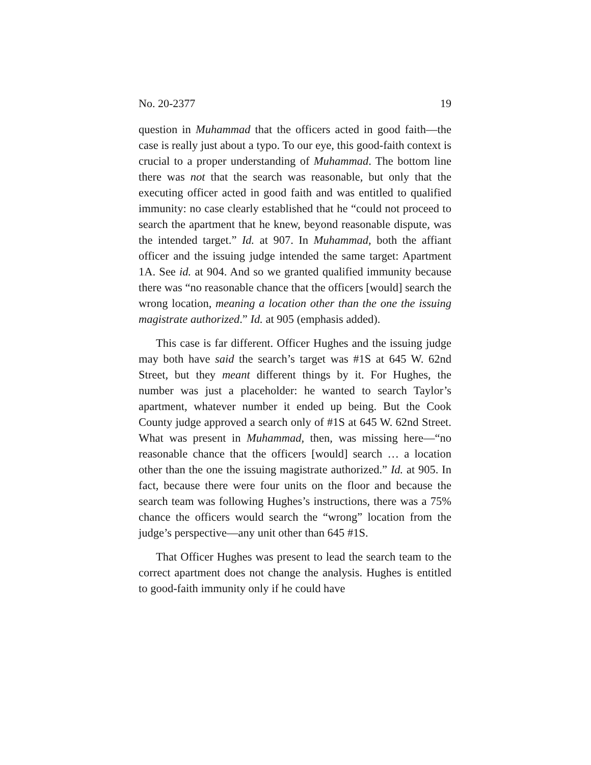No. 20-2377 19
question in Muhammad that the officers acted in good faith—the case is really just about a typo. To our eye, this good-faith context is crucial to a proper understanding of Muhammad. The bottom line there was not that the search was reasonable, but only that the executing officer acted in good faith and was entitled to qualified immunity: no case clearly established that he “could not proceed to search the apartment that he knew, beyond reasonable dispute, was the intended target.” Id. at 907. In Muhammad, both the affiant officer and the issuing judge intended the same target: Apartment 1A. See id. at 904. And so we granted qualified immunity because there was “no reasonable chance that the officers [would] search the wrong location, meaning a location other than the one the issuing magistrate authorized.” Id. at 905 (emphasis added).
This case is far different. Officer Hughes and the issuing judge may both have said the search’s target was #1S at 645 W. 62nd Street, but they meant different things by it. For Hughes, the number was just a placeholder: he wanted to search Taylor’s apartment, whatever number it ended up being. But the Cook County judge approved a search only of #1S at 645 W. 62nd Street. What was present in Muhammad, then, was missing here—“no reasonable chance that the officers [would] search … a location other than the one the issuing magistrate authorized.” Id. at 905. In fact, because there were four units on the floor and because the search team was following Hughes’s instructions, there was a 75% chance the officers would search the “wrong” location from the judge’s perspective—any unit other than 645 #1S.
That Officer Hughes was present to lead the search team to the correct apartment does not change the analysis. Hughes is entitled to good-faith immunity only if he could have